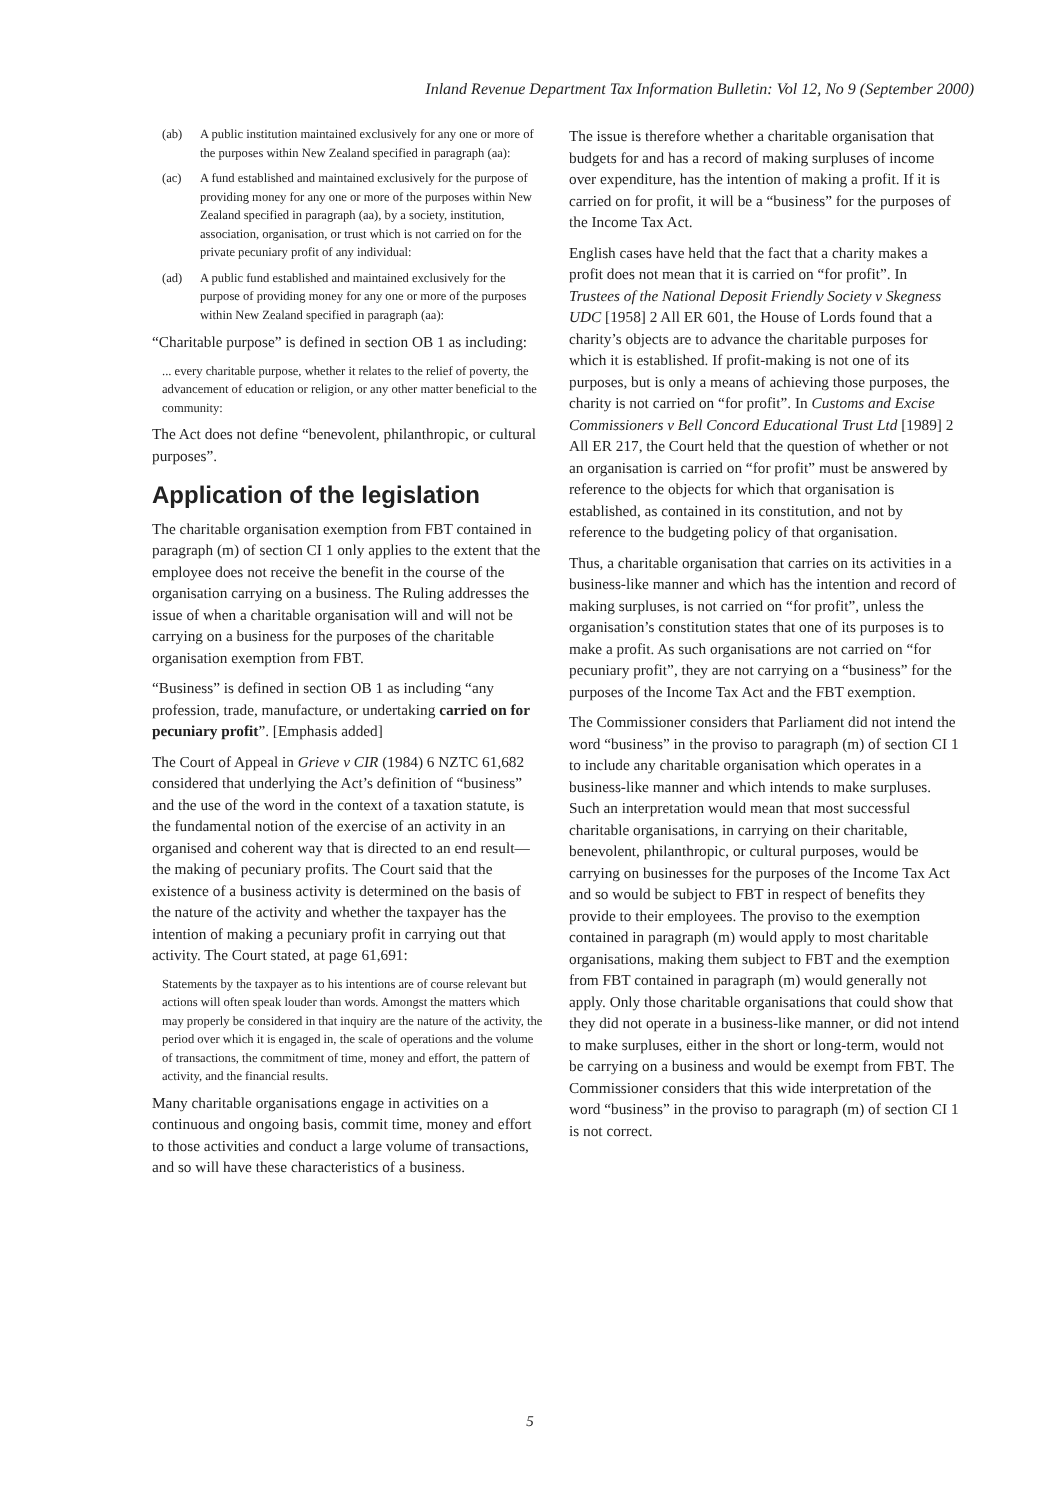Inland Revenue Department Tax Information Bulletin: Vol 12, No 9 (September 2000)
(ab) A public institution maintained exclusively for any one or more of the purposes within New Zealand specified in paragraph (aa):
(ac) A fund established and maintained exclusively for the purpose of providing money for any one or more of the purposes within New Zealand specified in paragraph (aa), by a society, institution, association, organisation, or trust which is not carried on for the private pecuniary profit of any individual:
(ad) A public fund established and maintained exclusively for the purpose of providing money for any one or more of the purposes within New Zealand specified in paragraph (aa):
“Charitable purpose” is defined in section OB 1 as including:
... every charitable purpose, whether it relates to the relief of poverty, the advancement of education or religion, or any other matter beneficial to the community:
The Act does not define “benevolent, philanthropic, or cultural purposes”.
Application of the legislation
The charitable organisation exemption from FBT contained in paragraph (m) of section CI 1 only applies to the extent that the employee does not receive the benefit in the course of the organisation carrying on a business. The Ruling addresses the issue of when a charitable organisation will and will not be carrying on a business for the purposes of the charitable organisation exemption from FBT.
“Business” is defined in section OB 1 as including “any profession, trade, manufacture, or undertaking carried on for pecuniary profit”. [Emphasis added]
The Court of Appeal in Grieve v CIR (1984) 6 NZTC 61,682 considered that underlying the Act’s definition of “business” and the use of the word in the context of a taxation statute, is the fundamental notion of the exercise of an activity in an organised and coherent way that is directed to an end result—the making of pecuniary profits. The Court said that the existence of a business activity is determined on the basis of the nature of the activity and whether the taxpayer has the intention of making a pecuniary profit in carrying out that activity. The Court stated, at page 61,691:
Statements by the taxpayer as to his intentions are of course relevant but actions will often speak louder than words. Amongst the matters which may properly be considered in that inquiry are the nature of the activity, the period over which it is engaged in, the scale of operations and the volume of transactions, the commitment of time, money and effort, the pattern of activity, and the financial results.
Many charitable organisations engage in activities on a continuous and ongoing basis, commit time, money and effort to those activities and conduct a large volume of transactions, and so will have these characteristics of a business.
The issue is therefore whether a charitable organisation that budgets for and has a record of making surpluses of income over expenditure, has the intention of making a profit. If it is carried on for profit, it will be a “business” for the purposes of the Income Tax Act.
English cases have held that the fact that a charity makes a profit does not mean that it is carried on “for profit”. In Trustees of the National Deposit Friendly Society v Skegness UDC [1958] 2 All ER 601, the House of Lords found that a charity’s objects are to advance the charitable purposes for which it is established. If profit-making is not one of its purposes, but is only a means of achieving those purposes, the charity is not carried on “for profit”. In Customs and Excise Commissioners v Bell Concord Educational Trust Ltd [1989] 2 All ER 217, the Court held that the question of whether or not an organisation is carried on “for profit” must be answered by reference to the objects for which that organisation is established, as contained in its constitution, and not by reference to the budgeting policy of that organisation.
Thus, a charitable organisation that carries on its activities in a business-like manner and which has the intention and record of making surpluses, is not carried on “for profit”, unless the organisation’s constitution states that one of its purposes is to make a profit. As such organisations are not carried on “for pecuniary profit”, they are not carrying on a “business” for the purposes of the Income Tax Act and the FBT exemption.
The Commissioner considers that Parliament did not intend the word “business” in the proviso to paragraph (m) of section CI 1 to include any charitable organisation which operates in a business-like manner and which intends to make surpluses. Such an interpretation would mean that most successful charitable organisations, in carrying on their charitable, benevolent, philanthropic, or cultural purposes, would be carrying on businesses for the purposes of the Income Tax Act and so would be subject to FBT in respect of benefits they provide to their employees. The proviso to the exemption contained in paragraph (m) would apply to most charitable organisations, making them subject to FBT and the exemption from FBT contained in paragraph (m) would generally not apply. Only those charitable organisations that could show that they did not operate in a business-like manner, or did not intend to make surpluses, either in the short or long-term, would not be carrying on a business and would be exempt from FBT. The Commissioner considers that this wide interpretation of the word “business” in the proviso to paragraph (m) of section CI 1 is not correct.
5